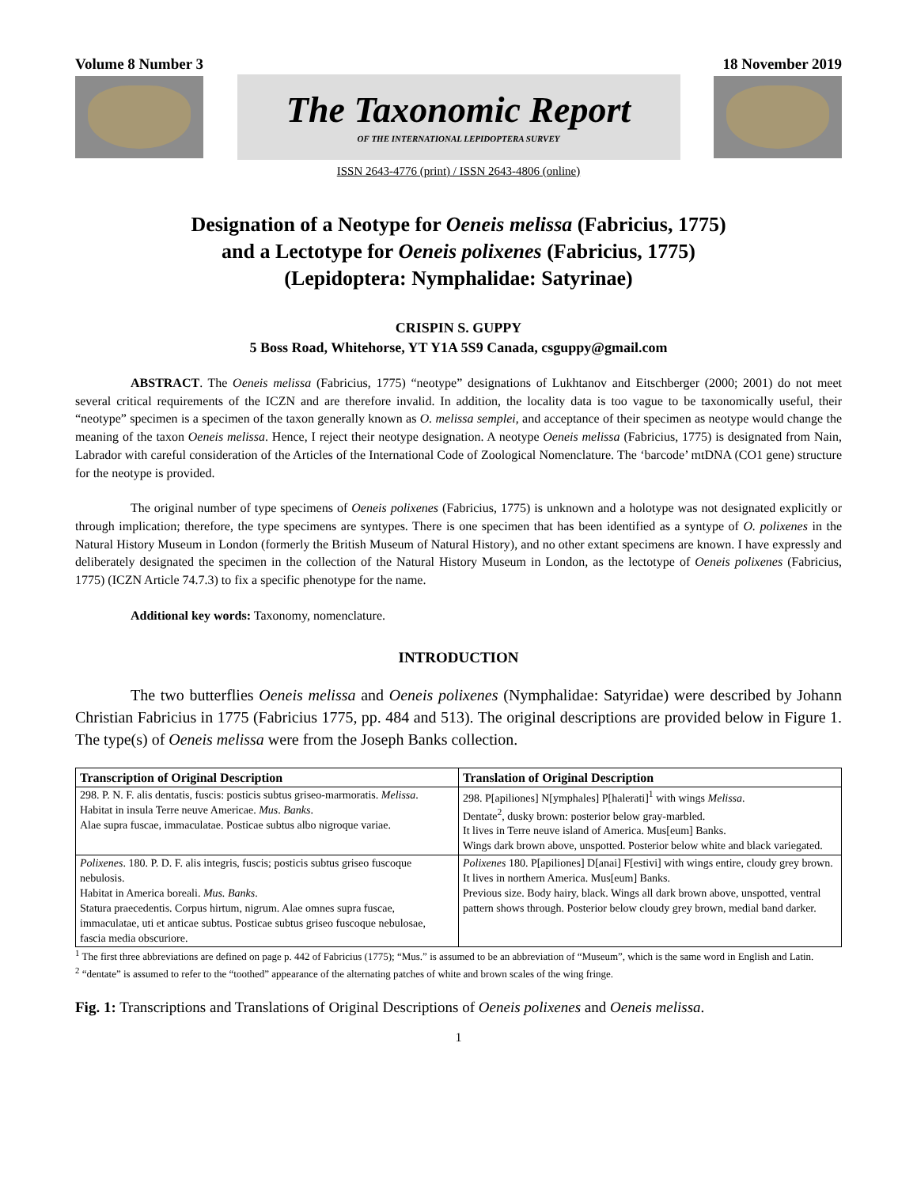Volume 8 Number 3 18 November 2019
The Taxonomic Report
OF THE INTERNATIONAL LEPIDOPTERA SURVEY
ISSN 2643-4776 (print) / ISSN 2643-4806 (online)
Designation of a Neotype for Oeneis melissa (Fabricius, 1775)
and a Lectotype for Oeneis polixenes (Fabricius, 1775)
(Lepidoptera: Nymphalidae: Satyrinae)
CRISPIN S. GUPPY
5 Boss Road, Whitehorse, YT Y1A 5S9 Canada, csguppy@gmail.com
ABSTRACT. The Oeneis melissa (Fabricius, 1775) “neotype” designations of Lukhtanov and Eitschberger (2000; 2001) do not meet several critical requirements of the ICZN and are therefore invalid. In addition, the locality data is too vague to be taxonomically useful, their “neotype” specimen is a specimen of the taxon generally known as O. melissa semplei, and acceptance of their specimen as neotype would change the meaning of the taxon Oeneis melissa. Hence, I reject their neotype designation. A neotype Oeneis melissa (Fabricius, 1775) is designated from Nain, Labrador with careful consideration of the Articles of the International Code of Zoological Nomenclature. The ‘barcode’ mtDNA (CO1 gene) structure for the neotype is provided.
The original number of type specimens of Oeneis polixenes (Fabricius, 1775) is unknown and a holotype was not designated explicitly or through implication; therefore, the type specimens are syntypes. There is one specimen that has been identified as a syntype of O. polixenes in the Natural History Museum in London (formerly the British Museum of Natural History), and no other extant specimens are known. I have expressly and deliberately designated the specimen in the collection of the Natural History Museum in London, as the lectotype of Oeneis polixenes (Fabricius, 1775) (ICZN Article 74.7.3) to fix a specific phenotype for the name.
Additional key words: Taxonomy, nomenclature.
INTRODUCTION
The two butterflies Oeneis melissa and Oeneis polixenes (Nymphalidae: Satyridae) were described by Johann Christian Fabricius in 1775 (Fabricius 1775, pp. 484 and 513). The original descriptions are provided below in Figure 1. The type(s) of Oeneis melissa were from the Joseph Banks collection.
| Transcription of Original Description | Translation of Original Description |
| --- | --- |
| 298. P. N. F. alis dentatis, fuscis: posticis subtus griseo-marmoratis. Melissa . Habitat in insula Terre neuve Americae. Mus . Banks . Alae supra fuscae, immaculatae. Posticae subtus albo nigroque variae. | 298. P[apiliones] N[ymphales] P[halerati]<sup>1</sup> with wings Melissa . Dentate<sup>2</sup>, dusky brown: posterior below gray-marbled. It lives in Terre neuve island of America. Mus[eum] Banks. Wings dark brown above, unspotted. Posterior below white and black variegated. |
| Polixenes . 180. P. D. F. alis integris, fuscis; posticis subtus griseo fuscoque nebulosis. Habitat in America boreali. Mus. Banks . Statura praecedentis. Corpus hirtum, nigrum. Alae omnes supra fuscae, immaculatae, uti et anticae subtus. Posticae subtus griseo fuscoque nebulosae, fascia media obscuriore. | Polixenes 180. P[apiliones] D[anai] F[estivi] with wings entire, cloudy grey brown. It lives in northern America. Mus[eum] Banks. Previous size. Body hairy, black. Wings all dark brown above, unspotted, ventral pattern shows through. Posterior below cloudy grey brown, medial band darker. |
<sup>1</sup> The first three abbreviations are defined on page p. 442 of Fabricius (1775); “Mus.” is assumed to be an abbreviation of “Museum”, which is the same word in English and Latin.
<sup>2</sup> “dentate” is assumed to refer to the “toothed” appearance of the alternating patches of white and brown scales of the wing fringe.
Fig. 1: Transcriptions and Translations of Original Descriptions of Oeneis polixenes and Oeneis melissa.
1